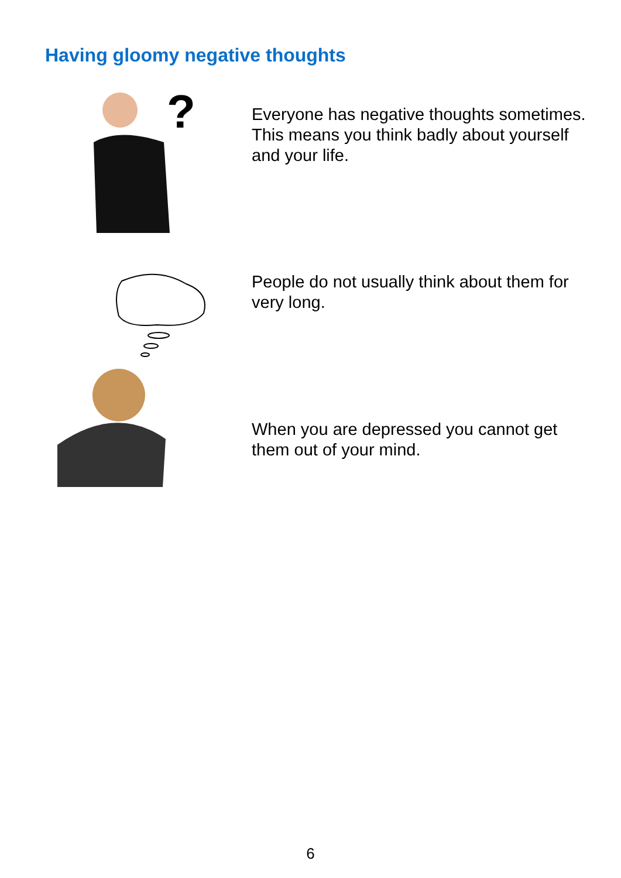Having gloomy negative thoughts
?
Everyone has negative thoughts sometimes. This means you think badly about yourself and your life.
People do not usually think about them for very long.
When you are depressed you cannot get them out of your mind.
6